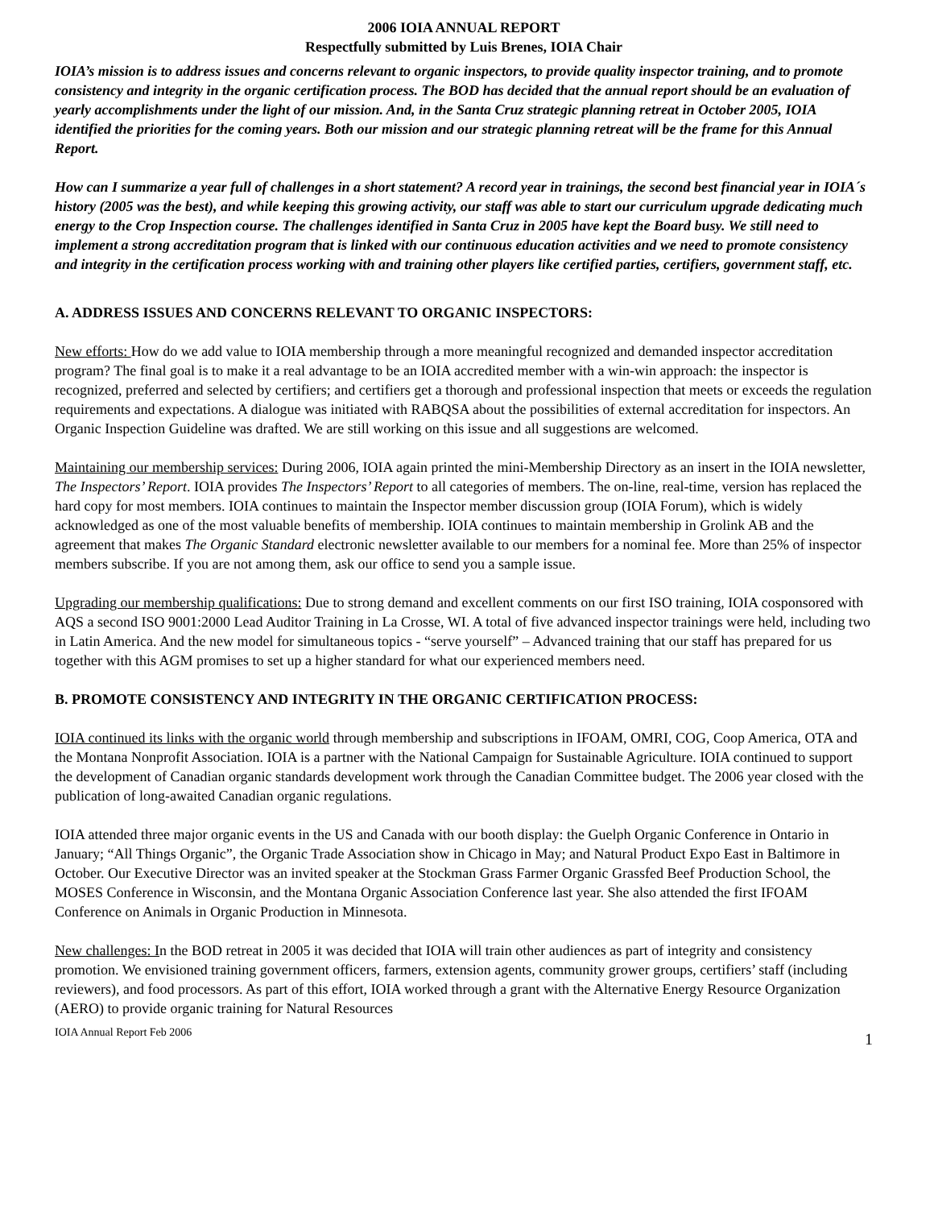2006 IOIA ANNUAL REPORT
Respectfully submitted by Luis Brenes, IOIA Chair
IOIA’s mission is to address issues and concerns relevant to organic inspectors, to provide quality inspector training, and to promote consistency and integrity in the organic certification process. The BOD has decided that the annual report should be an evaluation of yearly accomplishments under the light of our mission. And, in the Santa Cruz strategic planning retreat in October 2005, IOIA identified the priorities for the coming years. Both our mission and our strategic planning retreat will be the frame for this Annual Report.
How can I summarize a year full of challenges in a short statement? A record year in trainings, the second best financial year in IOIA´s history (2005 was the best), and while keeping this growing activity, our staff was able to start our curriculum upgrade dedicating much energy to the Crop Inspection course. The challenges identified in Santa Cruz in 2005 have kept the Board busy. We still need to implement a strong accreditation program that is linked with our continuous education activities and we need to promote consistency and integrity in the certification process working with and training other players like certified parties, certifiers, government staff, etc.
A. ADDRESS ISSUES AND CONCERNS RELEVANT TO ORGANIC INSPECTORS:
New efforts: How do we add value to IOIA membership through a more meaningful recognized and demanded inspector accreditation program? The final goal is to make it a real advantage to be an IOIA accredited member with a win-win approach: the inspector is recognized, preferred and selected by certifiers; and certifiers get a thorough and professional inspection that meets or exceeds the regulation requirements and expectations. A dialogue was initiated with RABQSA about the possibilities of external accreditation for inspectors. An Organic Inspection Guideline was drafted. We are still working on this issue and all suggestions are welcomed.
Maintaining our membership services: During 2006, IOIA again printed the mini-Membership Directory as an insert in the IOIA newsletter, The Inspectors’ Report. IOIA provides The Inspectors’ Report to all categories of members. The on-line, real-time, version has replaced the hard copy for most members. IOIA continues to maintain the Inspector member discussion group (IOIA Forum), which is widely acknowledged as one of the most valuable benefits of membership. IOIA continues to maintain membership in Grolink AB and the agreement that makes The Organic Standard electronic newsletter available to our members for a nominal fee. More than 25% of inspector members subscribe. If you are not among them, ask our office to send you a sample issue.
Upgrading our membership qualifications: Due to strong demand and excellent comments on our first ISO training, IOIA cosponsored with AQS a second ISO 9001:2000 Lead Auditor Training in La Crosse, WI. A total of five advanced inspector trainings were held, including two in Latin America. And the new model for simultaneous topics - “serve yourself” – Advanced training that our staff has prepared for us together with this AGM promises to set up a higher standard for what our experienced members need.
B. PROMOTE CONSISTENCY AND INTEGRITY IN THE ORGANIC CERTIFICATION PROCESS:
IOIA continued its links with the organic world through membership and subscriptions in IFOAM, OMRI, COG, Coop America, OTA and the Montana Nonprofit Association. IOIA is a partner with the National Campaign for Sustainable Agriculture. IOIA continued to support the development of Canadian organic standards development work through the Canadian Committee budget. The 2006 year closed with the publication of long-awaited Canadian organic regulations.
IOIA attended three major organic events in the US and Canada with our booth display: the Guelph Organic Conference in Ontario in January; “All Things Organic”, the Organic Trade Association show in Chicago in May; and Natural Product Expo East in Baltimore in October. Our Executive Director was an invited speaker at the Stockman Grass Farmer Organic Grassfed Beef Production School, the MOSES Conference in Wisconsin, and the Montana Organic Association Conference last year. She also attended the first IFOAM Conference on Animals in Organic Production in Minnesota.
New challenges: In the BOD retreat in 2005 it was decided that IOIA will train other audiences as part of integrity and consistency promotion. We envisioned training government officers, farmers, extension agents, community grower groups, certifiers’ staff (including reviewers), and food processors. As part of this effort, IOIA worked through a grant with the Alternative Energy Resource Organization (AERO) to provide organic training for Natural Resources
IOIA Annual Report Feb 2006 1